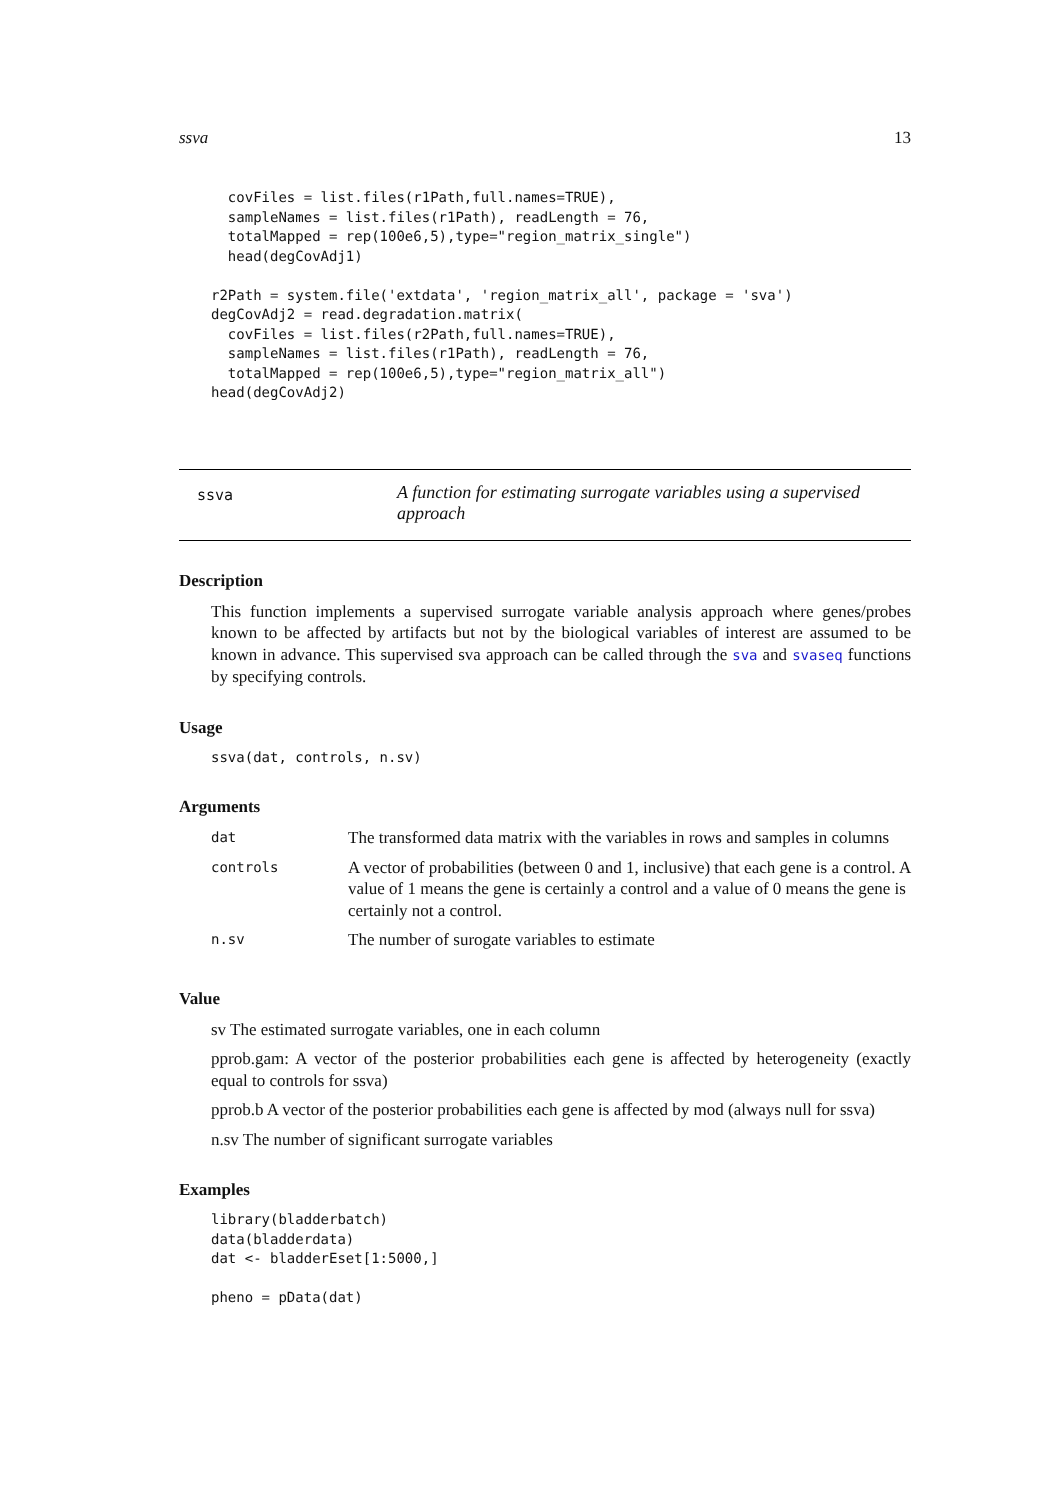ssva 13
  covFiles = list.files(r1Path,full.names=TRUE),
  sampleNames = list.files(r1Path), readLength = 76,
  totalMapped = rep(100e6,5),type="region_matrix_single")
  head(degCovAdj1)

r2Path = system.file('extdata', 'region_matrix_all', package = 'sva')
degCovAdj2 = read.degradation.matrix(
  covFiles = list.files(r2Path,full.names=TRUE),
  sampleNames = list.files(r1Path), readLength = 76,
  totalMapped = rep(100e6,5),type="region_matrix_all")
head(degCovAdj2)
ssva
A function for estimating surrogate variables using a supervised approach
Description
This function implements a supervised surrogate variable analysis approach where genes/probes known to be affected by artifacts but not by the biological variables of interest are assumed to be known in advance. This supervised sva approach can be called through the sva and svaseq functions by specifying controls.
Usage
ssva(dat, controls, n.sv)
Arguments
| dat | The transformed data matrix with the variables in rows and samples in columns |
| controls | A vector of probabilities (between 0 and 1, inclusive) that each gene is a control. A value of 1 means the gene is certainly a control and a value of 0 means the gene is certainly not a control. |
| n.sv | The number of surogate variables to estimate |
Value
sv The estimated surrogate variables, one in each column
pprob.gam: A vector of the posterior probabilities each gene is affected by heterogeneity (exactly equal to controls for ssva)
pprob.b A vector of the posterior probabilities each gene is affected by mod (always null for ssva)
n.sv The number of significant surrogate variables
Examples
library(bladderbatch)
data(bladderdata)
dat <- bladderEset[1:5000,]

pheno = pData(dat)